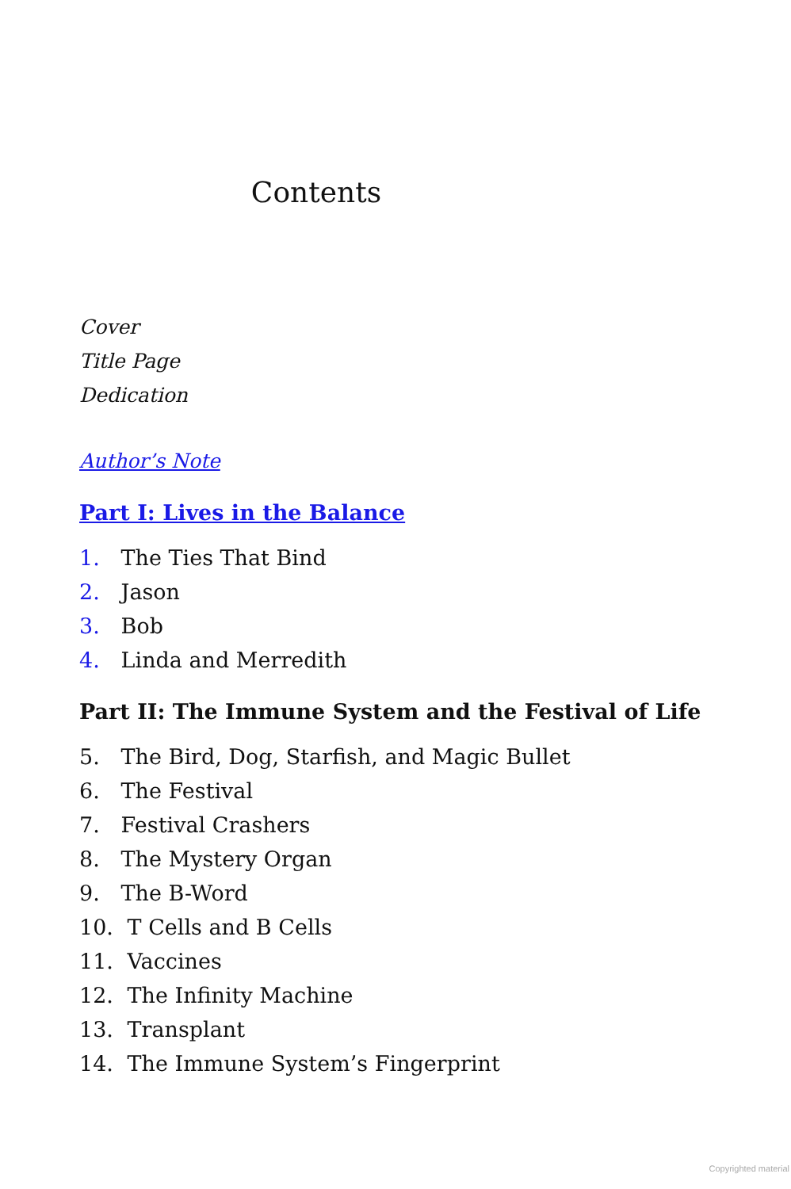Contents
Cover
Title Page
Dedication
Author’s Note
Part I: Lives in the Balance
1. The Ties That Bind
2. Jason
3. Bob
4. Linda and Merredith
Part II: The Immune System and the Festival of Life
5. The Bird, Dog, Starfish, and Magic Bullet
6. The Festival
7. Festival Crashers
8. The Mystery Organ
9. The B-Word
10. T Cells and B Cells
11. Vaccines
12. The Infinity Machine
13. Transplant
14. The Immune System’s Fingerprint
Copyrighted material